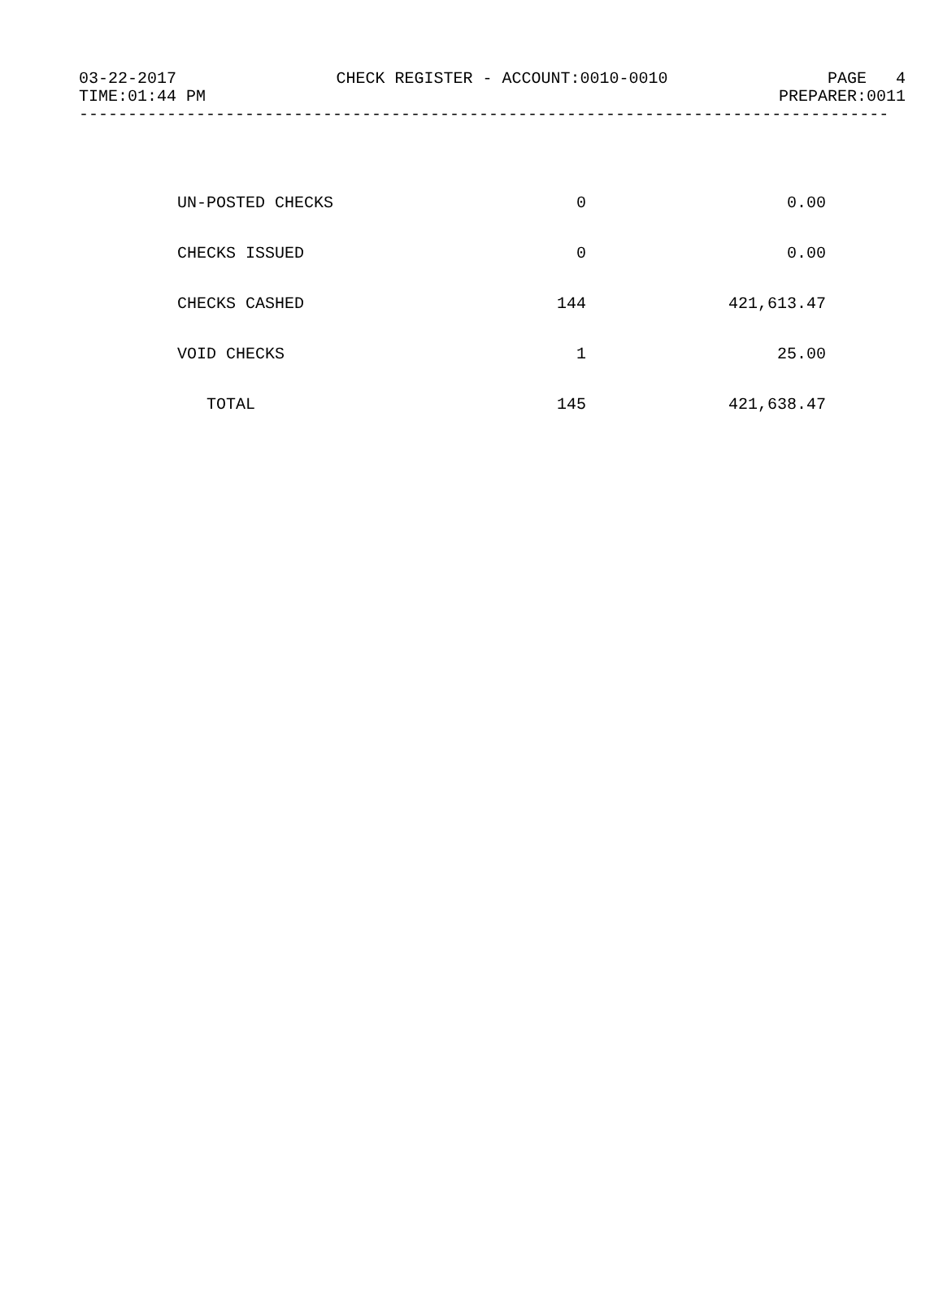03-22-2017 CHECK REGISTER - ACCOUNT:0010-0010 PAGE 4
TIME:01:44 PM PREPARER:0011
-----------------------------------------------------------------------------------
| UN-POSTED CHECKS | 0 | 0.00 |
| CHECKS ISSUED | 0 | 0.00 |
| CHECKS CASHED | 144 | 421,613.47 |
| VOID CHECKS | 1 | 25.00 |
| TOTAL | 145 | 421,638.47 |